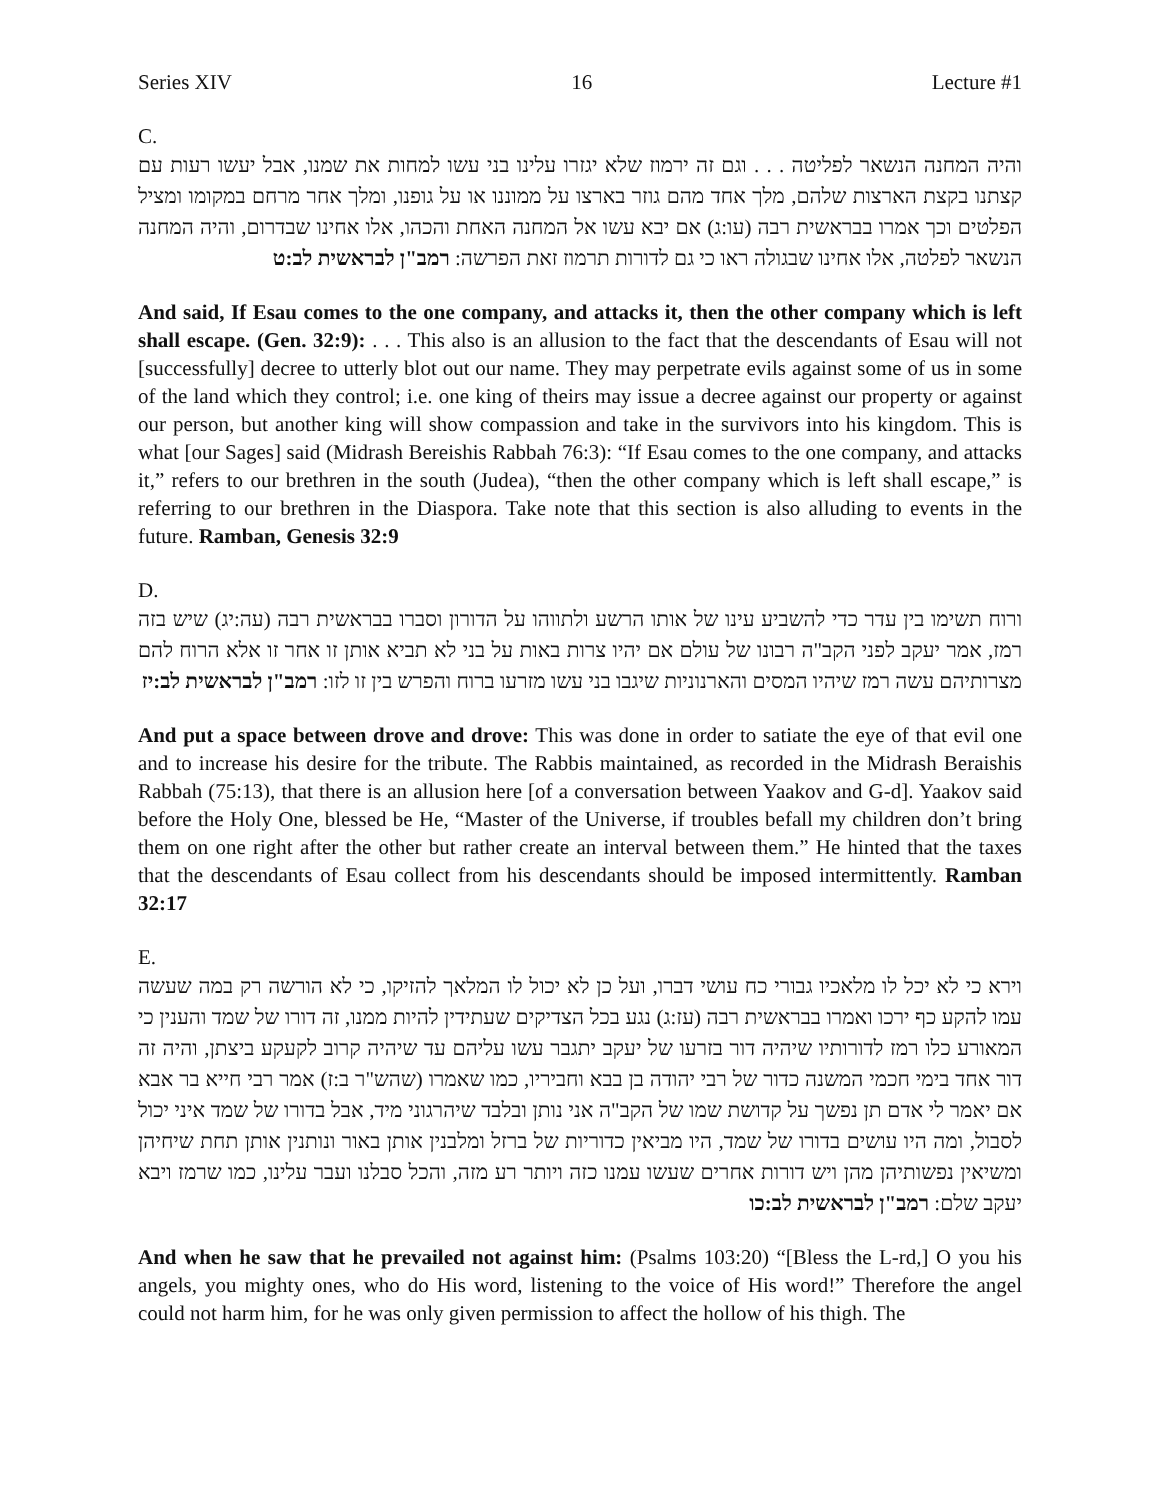Series XIV 16 Lecture #1
C.
והיה המחנה הנשאר לפליטה . . . וגם זה ירמוז שלא יגזרו עלינו בני עשו למחות את שמנו, אבל יעשו רעות עם קצתנו בקצת הארצות שלהם, מלך אחד מהם גוזר בארצו על ממוננו או על גופנו, ומלך אחר מרחם במקומו ומציל הפלטים וכך אמרו בבראשית רבה (עו:ג) אם יבא עשו אל המחנה האחת והכהו, אלו אחינו שבדרום, והיה המחנה הנשאר לפלטה, אלו אחינו שבגולה ראו כי גם לדורות תרמוז זאת הפרשה: רמב"ן לבראשית לב:ט
And said, If Esau comes to the one company, and attacks it, then the other company which is left shall escape. (Gen. 32:9): . . . This also is an allusion to the fact that the descendants of Esau will not [successfully] decree to utterly blot out our name. They may perpetrate evils against some of us in some of the land which they control; i.e. one king of theirs may issue a decree against our property or against our person, but another king will show compassion and take in the survivors into his kingdom. This is what [our Sages] said (Midrash Bereishis Rabbah 76:3): “If Esau comes to the one company, and attacks it,” refers to our brethren in the south (Judea), “then the other company which is left shall escape,” is referring to our brethren in the Diaspora. Take note that this section is also alluding to events in the future. Ramban, Genesis 32:9
D.
ורוח תשימו בין עדר כדי להשביע עינו של אותו הרשע ולתווהו על הדורון וסברו בבראשית רבה (עה:יג) שיש בזה רמז, אמר יעקב לפני הקב"ה רבונו של עולם אם יהיו צרות באות על בני לא תביא אותן זו אחר זו אלא הרוח להם מצרותיהם עשה רמז שיהיו המסים והארנוניות שיגבו בני עשו מזרעו ברוח והפרש בין זו לזו: רמב"ן לבראשית לב:יז
And put a space between drove and drove: This was done in order to satiate the eye of that evil one and to increase his desire for the tribute. The Rabbis maintained, as recorded in the Midrash Beraishis Rabbah (75:13), that there is an allusion here [of a conversation between Yaakov and G-d]. Yaakov said before the Holy One, blessed be He, “Master of the Universe, if troubles befall my children don’t bring them on one right after the other but rather create an interval between them.” He hinted that the taxes that the descendants of Esau collect from his descendants should be imposed intermittently. Ramban 32:17
E.
וירא כי לא יכל לו מלאכיו גבורי כח עושי דברו, ועל כן לא יכול לו המלאך להזיקו, כי לא הורשה רק במה שעשה עמו להקע כף ירכו ואמרו בבראשית רבה (עז:ג) נגע בכל הצדיקים שעתידין להיות ממנו, זה דורו של שמד והענין כי המאורע כלו רמז לדורותיו שיהיה דור בזרעו של יעקב יתגבר עשו עליהם עד שיהיה קרוב לקעקע ביצתן, והיה זה דור אחד בימי חכמי המשנה כדור של רבי יהודה בן בבא וחביריו, כמו שאמרו (שהש"ר ב:ז) אמר רבי חייא בר אבא אם יאמר לי אדם תן נפשך על קדושת שמו של הקב"ה אני נותן ובלבד שיהרגוני מיד, אבל בדורו של שמד איני יכול לסבול, ומה היו עושים בדורו של שמד, היו מביאין כדוריות של ברזל ומלבנין אותן באור ונותנין אותן תחת שיחיהן ומשיאין נפשותיהן מהן ויש דורות אחרים שעשו עמנו כזה ויותר רע מזה, והכל סבלנו ועבר עלינו, כמו שרמז ויבא יעקב שלם: רמב"ן לבראשית לב:כו
And when he saw that he prevailed not against him: (Psalms 103:20) “[Bless the L-rd,] O you his angels, you mighty ones, who do His word, listening to the voice of His word!” Therefore the angel could not harm him, for he was only given permission to affect the hollow of his thigh. The